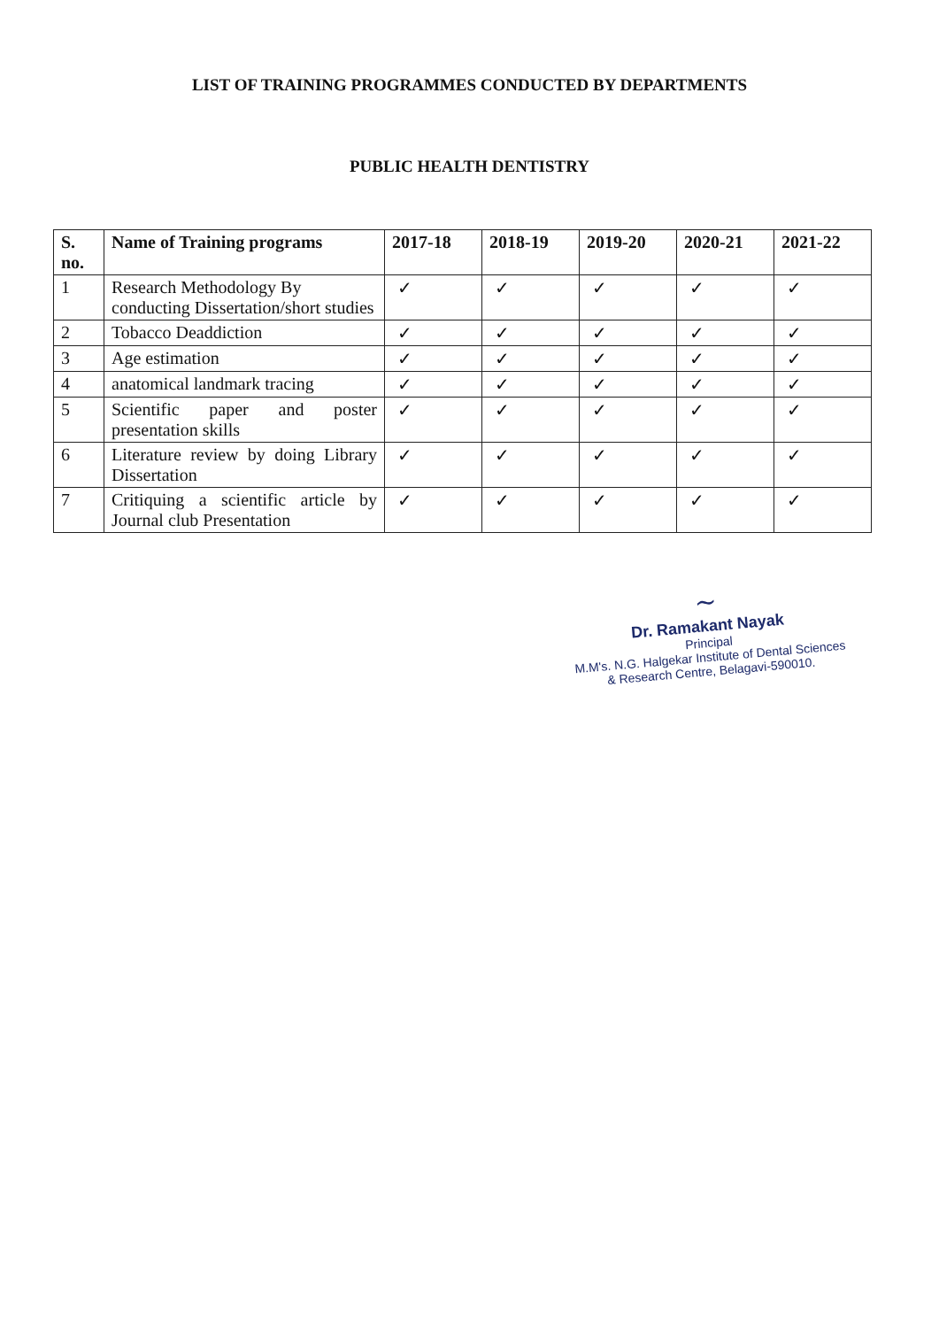LIST OF TRAINING PROGRAMMES CONDUCTED BY DEPARTMENTS
PUBLIC HEALTH DENTISTRY
| S. no. | Name of Training programs | 2017-18 | 2018-19 | 2019-20 | 2020-21 | 2021-22 |
| --- | --- | --- | --- | --- | --- | --- |
| 1 | Research Methodology By conducting Dissertation/short studies | ✓ | ✓ | ✓ | ✓ | ✓ |
| 2 | Tobacco Deaddiction | ✓ | ✓ | ✓ | ✓ | ✓ |
| 3 | Age estimation | ✓ | ✓ | ✓ | ✓ | ✓ |
| 4 | anatomical landmark tracing | ✓ | ✓ | ✓ | ✓ | ✓ |
| 5 | Scientific paper and poster presentation skills | ✓ | ✓ | ✓ | ✓ | ✓ |
| 6 | Literature review by doing Library Dissertation | ✓ | ✓ | ✓ | ✓ | ✓ |
| 7 | Critiquing a scientific article by Journal club Presentation | ✓ | ✓ | ✓ | ✓ | ✓ |
~
Dr. Ramakant Nayak
Principal
M.M's. N.G. Halgekar Institute of Dental Sciences
& Research Centre, Belagavi-590010.